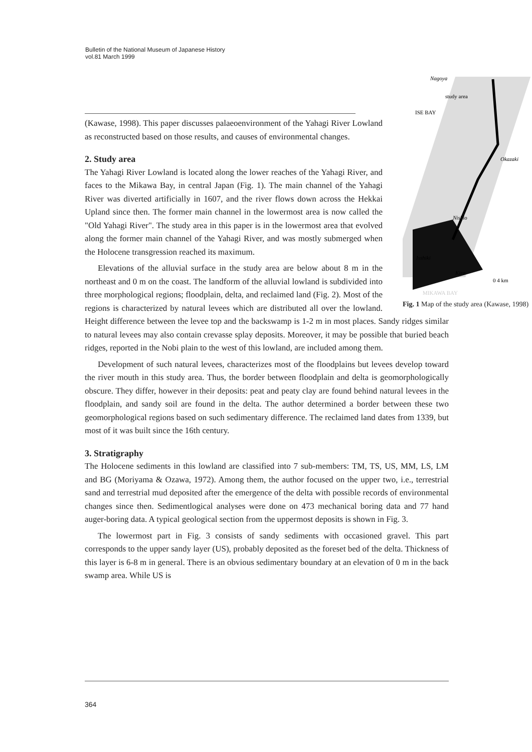Bulletin of the National Museum of Japanese History
vol.81 March 1999
Nagoya
study area
ISE BAY
Okazaki
Nishio
Isshiki
Kira
0 4 km
MIKAWA BAY
Fig. 1 Map of the study area (Kawase, 1998)
(Kawase, 1998). This paper discusses palaeoenvironment of the Yahagi River Lowland as reconstructed based on those results, and causes of environmental changes.
2. Study area
The Yahagi River Lowland is located along the lower reaches of the Yahagi River, and faces to the Mikawa Bay, in central Japan (Fig. 1). The main channel of the Yahagi River was diverted artificially in 1607, and the river flows down across the Hekkai Upland since then. The former main channel in the lowermost area is now called the "Old Yahagi River". The study area in this paper is in the lowermost area that evolved along the former main channel of the Yahagi River, and was mostly submerged when the Holocene transgression reached its maximum.
Elevations of the alluvial surface in the study area are below about 8 m in the northeast and 0 m on the coast. The landform of the alluvial lowland is subdivided into three morphological regions; floodplain, delta, and reclaimed land (Fig. 2). Most of the regions is characterized by natural levees which are distributed all over the lowland. Height difference between the levee top and the backswamp is 1-2 m in most places. Sandy ridges similar to natural levees may also contain crevasse splay deposits. Moreover, it may be possible that buried beach ridges, reported in the Nobi plain to the west of this lowland, are included among them.
Development of such natural levees, characterizes most of the floodplains but levees develop toward the river mouth in this study area. Thus, the border between floodplain and delta is geomorphologically obscure. They differ, however in their deposits: peat and peaty clay are found behind natural levees in the floodplain, and sandy soil are found in the delta. The author determined a border between these two geomorphological regions based on such sedimentary difference. The reclaimed land dates from 1339, but most of it was built since the 16th century.
3. Stratigraphy
The Holocene sediments in this lowland are classified into 7 sub-members: TM, TS, US, MM, LS, LM and BG (Moriyama & Ozawa, 1972). Among them, the author focused on the upper two, i.e., terrestrial sand and terrestrial mud deposited after the emergence of the delta with possible records of environmental changes since then. Sedimentlogical analyses were done on 473 mechanical boring data and 77 hand auger-boring data. A typical geological section from the uppermost deposits is shown in Fig. 3.
The lowermost part in Fig. 3 consists of sandy sediments with occasioned gravel. This part corresponds to the upper sandy layer (US), probably deposited as the foreset bed of the delta. Thickness of this layer is 6-8 m in general. There is an obvious sedimentary boundary at an elevation of 0 m in the back swamp area. While US is
364